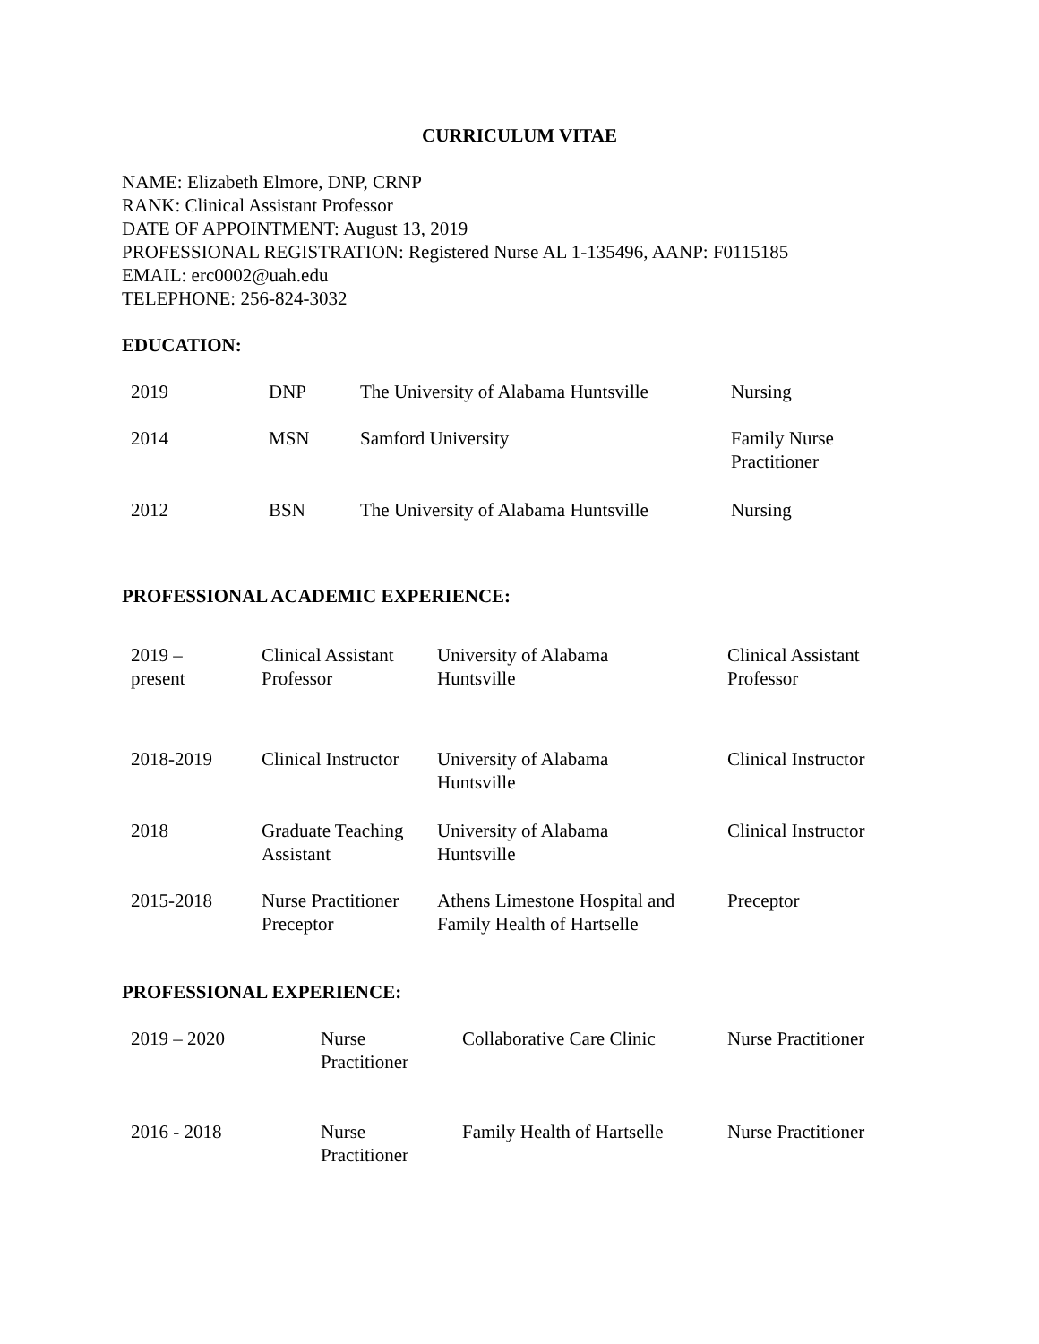CURRICULUM VITAE
NAME: Elizabeth Elmore, DNP, CRNP
RANK: Clinical Assistant Professor
DATE OF APPOINTMENT: August 13, 2019
PROFESSIONAL REGISTRATION: Registered Nurse AL 1-135496, AANP: F0115185
EMAIL: erc0002@uah.edu
TELEPHONE: 256-824-3032
EDUCATION:
| 2019 | DNP | The University of Alabama Huntsville | Nursing |
| 2014 | MSN | Samford University | Family Nurse Practitioner |
| 2012 | BSN | The University of Alabama Huntsville | Nursing |
PROFESSIONAL ACADEMIC EXPERIENCE:
| 2019 – present | Clinical Assistant Professor | University of Alabama Huntsville | Clinical Assistant Professor |
| 2018-2019 | Clinical Instructor | University of Alabama Huntsville | Clinical Instructor |
| 2018 | Graduate Teaching Assistant | University of Alabama Huntsville | Clinical Instructor |
| 2015-2018 | Nurse Practitioner Preceptor | Athens Limestone Hospital and Family Health of Hartselle | Preceptor |
PROFESSIONAL EXPERIENCE:
| 2019 – 2020 | Nurse Practitioner | Collaborative Care Clinic | Nurse Practitioner |
| 2016 - 2018 | Nurse Practitioner | Family Health of Hartselle | Nurse Practitioner |